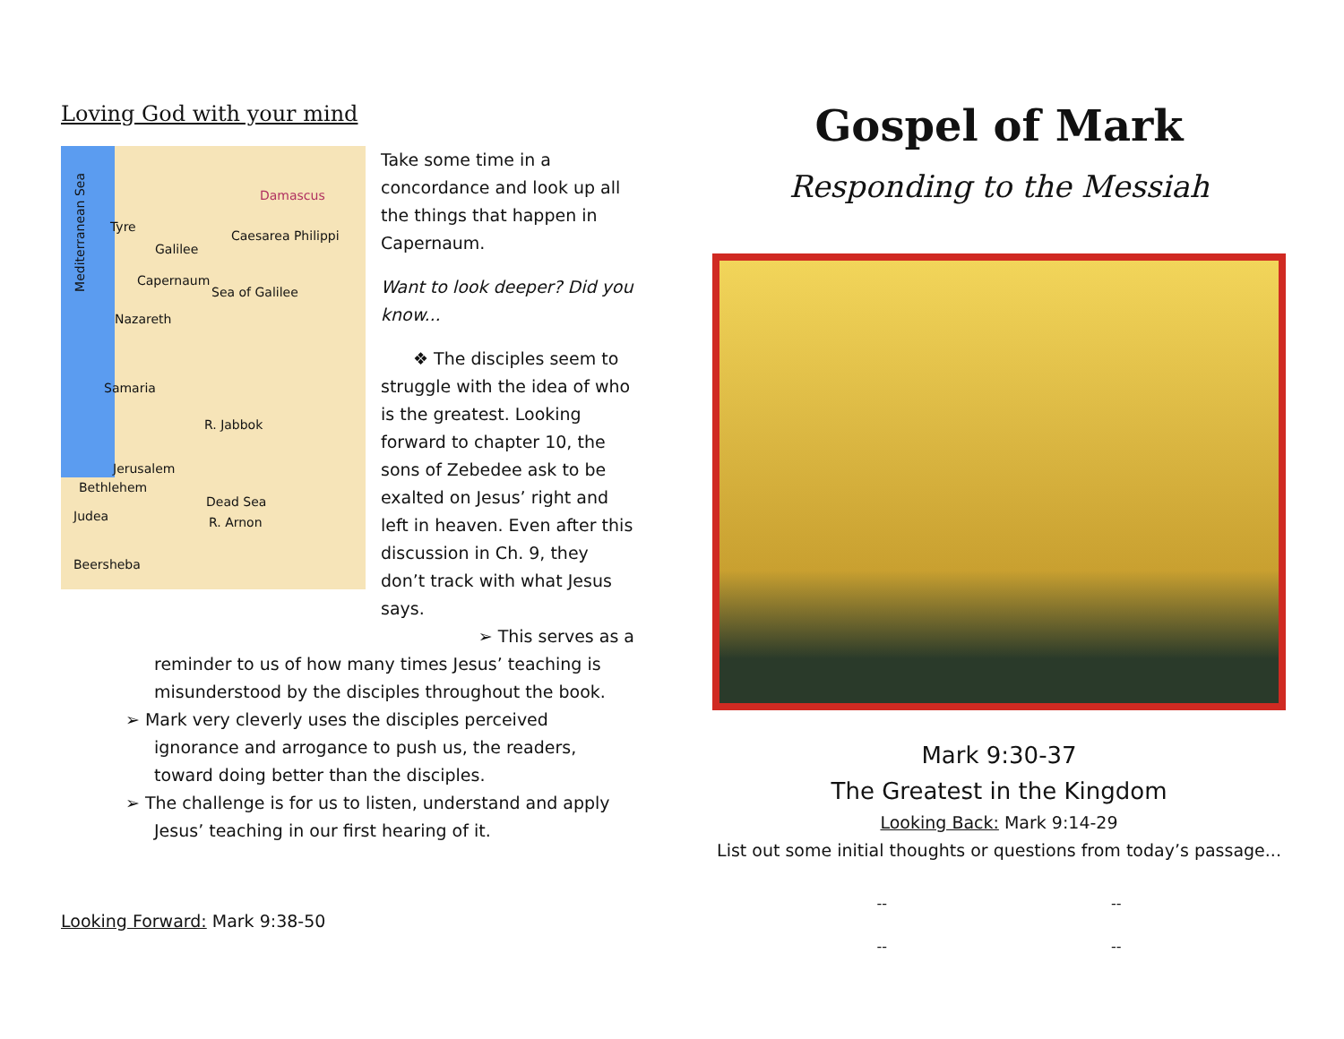Loving God with your mind
Tyre
Damascus
Caesarea Philippi
Galilee
Capernaum
Sea of Galilee
Nazareth
Samaria
R. Jabbok
Jerusalem
Bethlehem
Dead Sea
Judea R. Arnon
Beersheba
Mediterranean Sea
Take some time in a concordance and look up all the things that happen in Capernaum.
Want to look deeper? Did you know...
❖ The disciples seem to
struggle with the idea of who is the greatest. Looking forward to chapter 10, the sons of Zebedee ask to be exalted on Jesus’ right and left in heaven. Even after this discussion in Ch. 9, they don’t track with what Jesus says.
➢ This serves as a
reminder to us of how many times Jesus’ teaching is misunderstood by the disciples throughout the book.
➢ Mark very cleverly uses the disciples perceived ignorance and arrogance to push us, the readers, toward doing better than the disciples.
➢ The challenge is for us to listen, understand and apply Jesus’ teaching in our first hearing of it.
Looking Forward: Mark 9:38-50
Gospel of Mark
Responding to the Messiah
Mark 9:30-37
The Greatest in the Kingdom
Looking Back: Mark 9:14-29
List out some initial thoughts or questions from today’s passage...
--
--
--
--